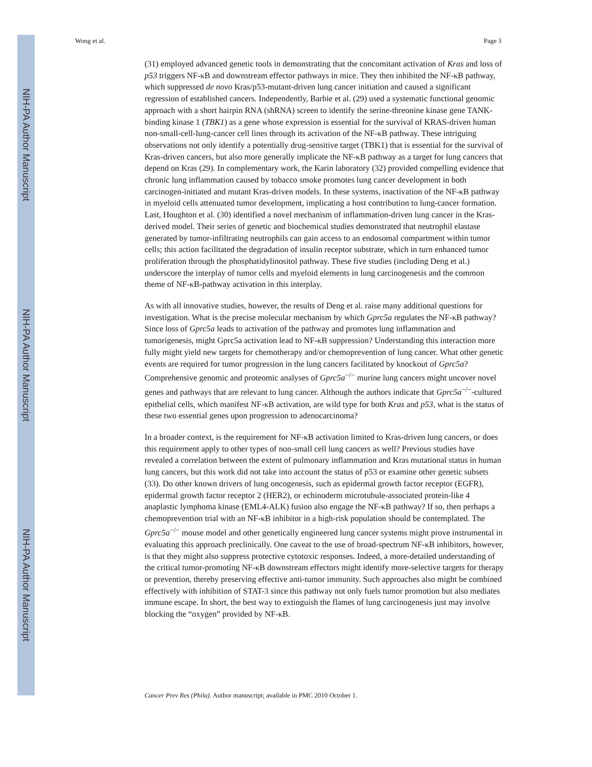NIH-PA Author Manuscript
NIH-PA Author Manuscript
NIH-PA Author Manuscript
Wong et al. Page 3
(31) employed advanced genetic tools in demonstrating that the concomitant activation of Kras and loss of p53 triggers NF-κB and downstream effector pathways in mice. They then inhibited the NF-κB pathway, which suppressed de novo Kras/p53-mutant-driven lung cancer initiation and caused a significant regression of established cancers. Independently, Barbie et al. (29) used a systematic functional genomic approach with a short hairpin RNA (shRNA) screen to identify the serine-threonine kinase gene TANK-binding kinase 1 (TBK1) as a gene whose expression is essential for the survival of KRAS-driven human non-small-cell-lung-cancer cell lines through its activation of the NF-κB pathway. These intriguing observations not only identify a potentially drug-sensitive target (TBK1) that is essential for the survival of Kras-driven cancers, but also more generally implicate the NF-κB pathway as a target for lung cancers that depend on Kras (29). In complementary work, the Karin laboratory (32) provided compelling evidence that chronic lung inflammation caused by tobacco smoke promotes lung cancer development in both carcinogen-initiated and mutant Kras-driven models. In these systems, inactivation of the NF-κB pathway in myeloid cells attenuated tumor development, implicating a host contribution to lung-cancer formation. Last, Houghton et al. (30) identified a novel mechanism of inflammation-driven lung cancer in the Kras-derived model. Their series of genetic and biochemical studies demonstrated that neutrophil elastase generated by tumor-infiltrating neutrophils can gain access to an endosomal compartment within tumor cells; this action facilitated the degradation of insulin receptor substrate, which in turn enhanced tumor proliferation through the phosphatidylinositol pathway. These five studies (including Deng et al.) underscore the interplay of tumor cells and myeloid elements in lung carcinogenesis and the common theme of NF-κB-pathway activation in this interplay.
As with all innovative studies, however, the results of Deng et al. raise many additional questions for investigation. What is the precise molecular mechanism by which Gprc5a regulates the NF-κB pathway? Since loss of Gprc5a leads to activation of the pathway and promotes lung inflammation and tumorigenesis, might Gprc5a activation lead to NF-κB suppression? Understanding this interaction more fully might yield new targets for chemotherapy and/or chemoprevention of lung cancer. What other genetic events are required for tumor progression in the lung cancers facilitated by knockout of Gprc5a? Comprehensive genomic and proteomic analyses of Gprc5a<sup>−/−</sup> murine lung cancers might uncover novel genes and pathways that are relevant to lung cancer. Although the authors indicate that Gprc5a<sup>−/−</sup>-cultured epithelial cells, which manifest NF-κB activation, are wild type for both Kras and p53, what is the status of these two essential genes upon progression to adenocarcinoma?
In a broader context, is the requirement for NF-κB activation limited to Kras-driven lung cancers, or does this requirement apply to other types of non-small cell lung cancers as well? Previous studies have revealed a correlation between the extent of pulmonary inflammation and Kras mutational status in human lung cancers, but this work did not take into account the status of p53 or examine other genetic subsets (33). Do other known drivers of lung oncogenesis, such as epidermal growth factor receptor (EGFR), epidermal growth factor receptor 2 (HER2), or echinoderm microtubule-associated protein-like 4 anaplastic lymphoma kinase (EML4-ALK) fusion also engage the NF-κB pathway? If so, then perhaps a chemoprevention trial with an NF-κB inhibitor in a high-risk population should be contemplated. The Gprc5a<sup>−/−</sup> mouse model and other genetically engineered lung cancer systems might prove instrumental in evaluating this approach preclinically. One caveat to the use of broad-spectrum NF-κB inhibitors, however, is that they might also suppress protective cytotoxic responses. Indeed, a more-detailed understanding of the critical tumor-promoting NF-κB downstream effectors might identify more-selective targets for therapy or prevention, thereby preserving effective anti-tumor immunity. Such approaches also might be combined effectively with inhibition of STAT-3 since this pathway not only fuels tumor promotion but also mediates immune escape. In short, the best way to extinguish the flames of lung carcinogenesis just may involve blocking the “oxygen” provided by NF-κB.
Cancer Prev Res (Phila). Author manuscript; available in PMC 2010 October 1.